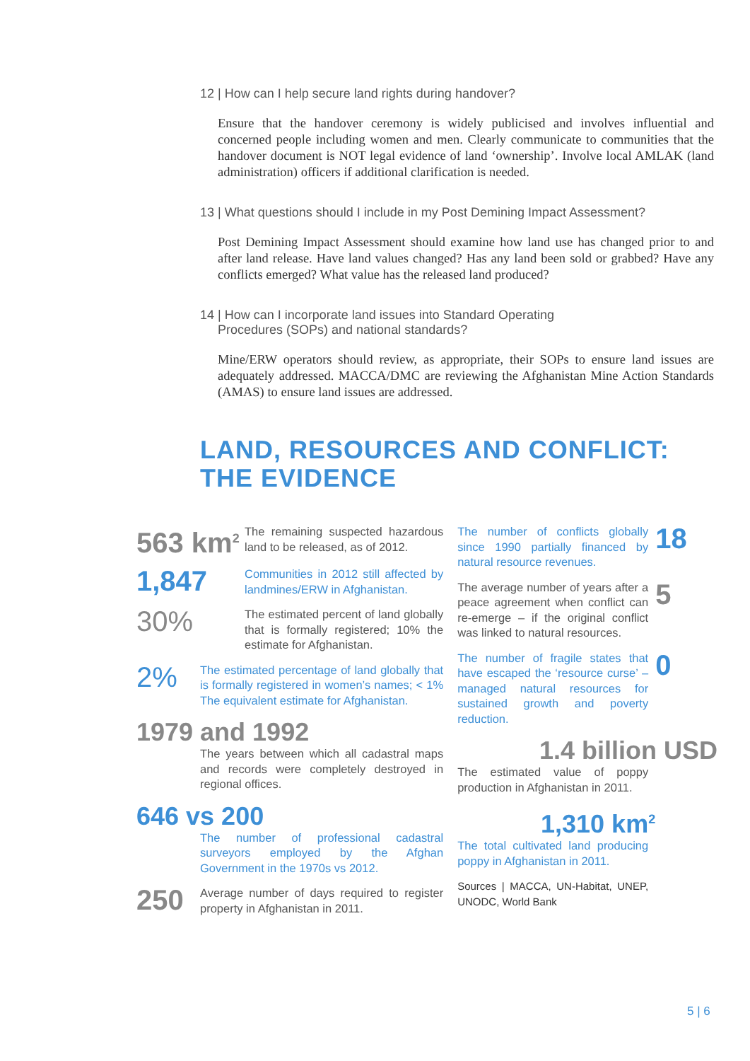12 | How can I help secure land rights during handover?
Ensure that the handover ceremony is widely publicised and involves influential and concerned people including women and men. Clearly communicate to communities that the handover document is NOT legal evidence of land ‘ownership’. Involve local AMLAK (land administration) officers if additional clarification is needed.
13 | What questions should I include in my Post Demining Impact Assessment?
Post Demining Impact Assessment should examine how land use has changed prior to and after land release. Have land values changed? Has any land been sold or grabbed? Have any conflicts emerged? What value has the released land produced?
14 | How can I incorporate land issues into Standard Operating
Procedures (SOPs) and national standards?
Mine/ERW operators should review, as appropriate, their SOPs to ensure land issues are adequately addressed. MACCA/DMC are reviewing the Afghanistan Mine Action Standards (AMAS) to ensure land issues are addressed.
LAND, RESOURCES AND CONFLICT:
THE EVIDENCE
563 km<sup>2</sup>
The remaining suspected hazardous land to be released, as of 2012.
1,847
Communities in 2012 still affected by landmines/ERW in Afghanistan.
30%
The estimated percent of land globally that is formally registered; 10% the estimate for Afghanistan.
2%
The estimated percentage of land globally that is formally registered in women’s names; < 1% The equivalent estimate for Afghanistan.
1979 and 1992
The years between which all cadastral maps and records were completely destroyed in regional offices.
646 vs 200
The number of professional cadastral surveyors employed by the Afghan Government in the 1970s vs 2012.
250
Average number of days required to register property in Afghanistan in 2011.
The number of conflicts globally since 1990 partially financed by natural resource revenues.
18
The average number of years after a peace agreement when conflict can re-emerge – if the original conflict was linked to natural resources.
5
The number of fragile states that have escaped the ‘resource curse’ – managed natural resources for sustained growth and poverty reduction.
0
1.4 billion USD
The estimated value of poppy production in Afghanistan in 2011.
1,310 km<sup>2</sup>
The total cultivated land producing poppy in Afghanistan in 2011.
Sources | MACCA, UN-Habitat, UNEP, UNODC, World Bank
5 | 6